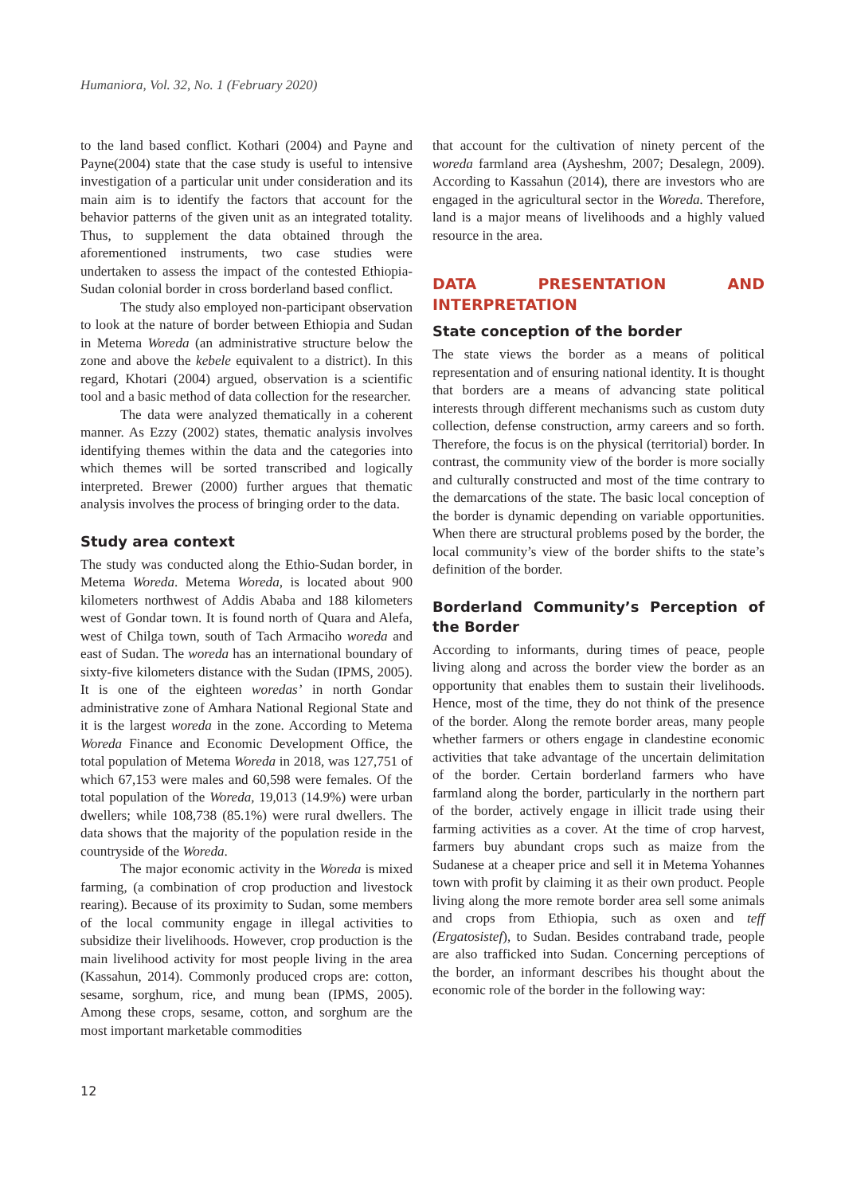Humaniora, Vol. 32, No. 1 (February 2020)
to the land based conflict. Kothari (2004) and Payne and Payne(2004) state that the case study is useful to intensive investigation of a particular unit under consideration and its main aim is to identify the factors that account for the behavior patterns of the given unit as an integrated totality. Thus, to supplement the data obtained through the aforementioned instruments, two case studies were undertaken to assess the impact of the contested Ethiopia-Sudan colonial border in cross borderland based conflict.
The study also employed non-participant observation to look at the nature of border between Ethiopia and Sudan in Metema Woreda (an administrative structure below the zone and above the kebele equivalent to a district). In this regard, Khotari (2004) argued, observation is a scientific tool and a basic method of data collection for the researcher.
The data were analyzed thematically in a coherent manner. As Ezzy (2002) states, thematic analysis involves identifying themes within the data and the categories into which themes will be sorted transcribed and logically interpreted. Brewer (2000) further argues that thematic analysis involves the process of bringing order to the data.
Study area context
The study was conducted along the Ethio-Sudan border, in Metema Woreda. Metema Woreda, is located about 900 kilometers northwest of Addis Ababa and 188 kilometers west of Gondar town. It is found north of Quara and Alefa, west of Chilga town, south of Tach Armaciho woreda and east of Sudan. The woreda has an international boundary of sixty-five kilometers distance with the Sudan (IPMS, 2005). It is one of the eighteen woredas’ in north Gondar administrative zone of Amhara National Regional State and it is the largest woreda in the zone. According to Metema Woreda Finance and Economic Development Office, the total population of Metema Woreda in 2018, was 127,751 of which 67,153 were males and 60,598 were females. Of the total population of the Woreda, 19,013 (14.9%) were urban dwellers; while 108,738 (85.1%) were rural dwellers. The data shows that the majority of the population reside in the countryside of the Woreda.
The major economic activity in the Woreda is mixed farming, (a combination of crop production and livestock rearing). Because of its proximity to Sudan, some members of the local community engage in illegal activities to subsidize their livelihoods. However, crop production is the main livelihood activity for most people living in the area (Kassahun, 2014). Commonly produced crops are: cotton, sesame, sorghum, rice, and mung bean (IPMS, 2005). Among these crops, sesame, cotton, and sorghum are the most important marketable commodities
that account for the cultivation of ninety percent of the woreda farmland area (Aysheshm, 2007; Desalegn, 2009). According to Kassahun (2014), there are investors who are engaged in the agricultural sector in the Woreda. Therefore, land is a major means of livelihoods and a highly valued resource in the area.
DATA PRESENTATION AND INTERPRETATION
State conception of the border
The state views the border as a means of political representation and of ensuring national identity. It is thought that borders are a means of advancing state political interests through different mechanisms such as custom duty collection, defense construction, army careers and so forth. Therefore, the focus is on the physical (territorial) border. In contrast, the community view of the border is more socially and culturally constructed and most of the time contrary to the demarcations of the state. The basic local conception of the border is dynamic depending on variable opportunities. When there are structural problems posed by the border, the local community’s view of the border shifts to the state’s definition of the border.
Borderland Community’s Perception of the Border
According to informants, during times of peace, people living along and across the border view the border as an opportunity that enables them to sustain their livelihoods. Hence, most of the time, they do not think of the presence of the border. Along the remote border areas, many people whether farmers or others engage in clandestine economic activities that take advantage of the uncertain delimitation of the border. Certain borderland farmers who have farmland along the border, particularly in the northern part of the border, actively engage in illicit trade using their farming activities as a cover. At the time of crop harvest, farmers buy abundant crops such as maize from the Sudanese at a cheaper price and sell it in Metema Yohannes town with profit by claiming it as their own product. People living along the more remote border area sell some animals and crops from Ethiopia, such as oxen and teff (Ergatosistef), to Sudan. Besides contraband trade, people are also trafficked into Sudan. Concerning perceptions of the border, an informant describes his thought about the economic role of the border in the following way:
12